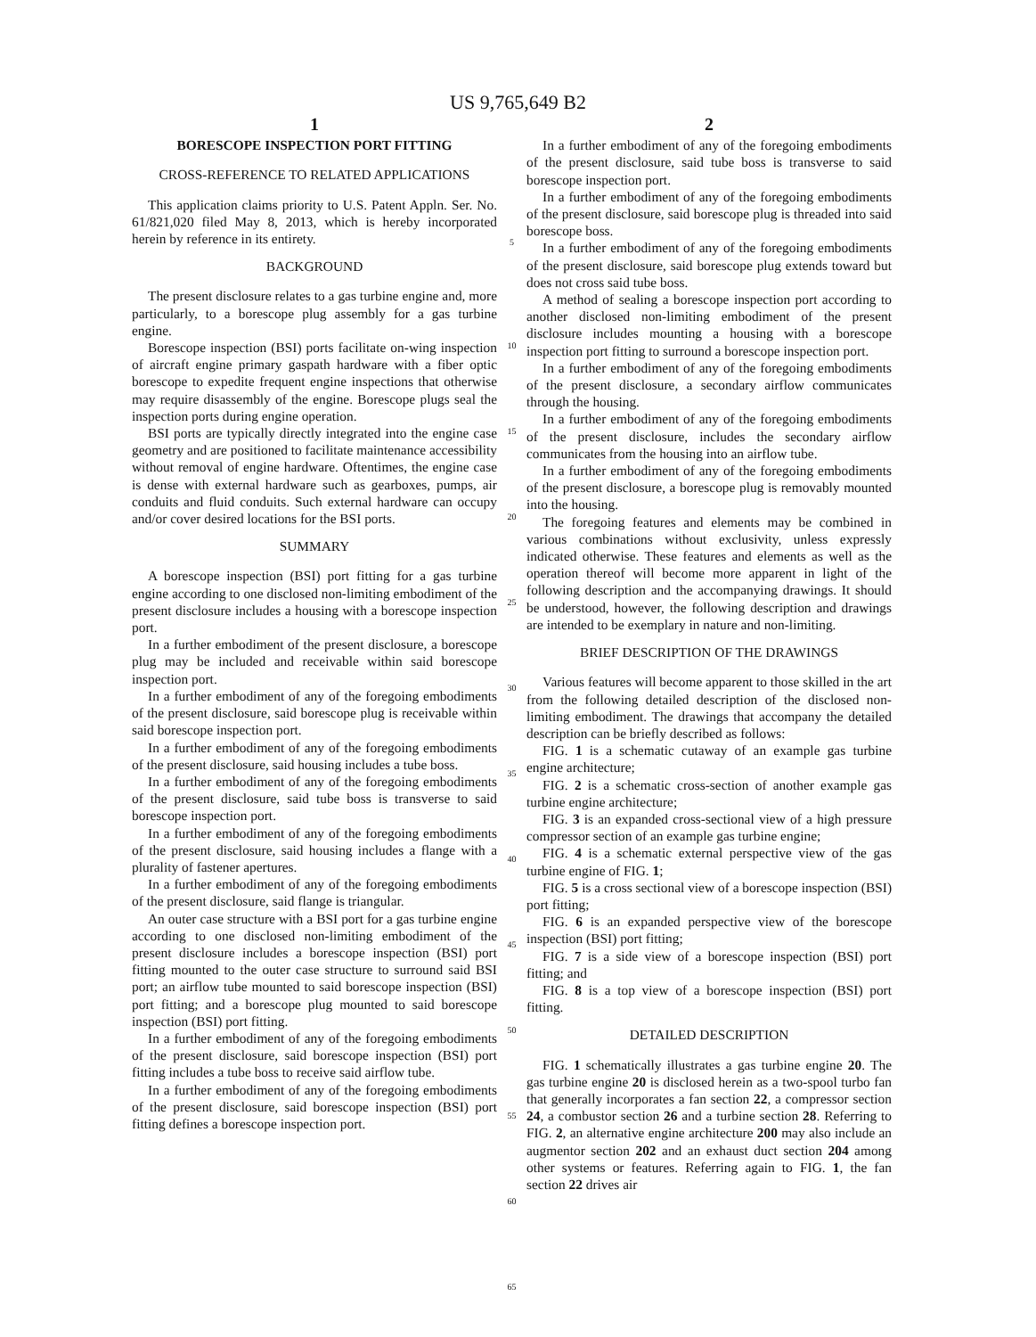US 9,765,649 B2
1
BORESCOPE INSPECTION PORT FITTING
CROSS-REFERENCE TO RELATED APPLICATIONS
This application claims priority to U.S. Patent Appln. Ser. No. 61/821,020 filed May 8, 2013, which is hereby incorporated herein by reference in its entirety.
BACKGROUND
The present disclosure relates to a gas turbine engine and, more particularly, to a borescope plug assembly for a gas turbine engine.
Borescope inspection (BSI) ports facilitate on-wing inspection of aircraft engine primary gaspath hardware with a fiber optic borescope to expedite frequent engine inspections that otherwise may require disassembly of the engine. Borescope plugs seal the inspection ports during engine operation.
BSI ports are typically directly integrated into the engine case geometry and are positioned to facilitate maintenance accessibility without removal of engine hardware. Oftentimes, the engine case is dense with external hardware such as gearboxes, pumps, air conduits and fluid conduits. Such external hardware can occupy and/or cover desired locations for the BSI ports.
SUMMARY
A borescope inspection (BSI) port fitting for a gas turbine engine according to one disclosed non-limiting embodiment of the present disclosure includes a housing with a borescope inspection port.
In a further embodiment of the present disclosure, a borescope plug may be included and receivable within said borescope inspection port.
In a further embodiment of any of the foregoing embodiments of the present disclosure, said borescope plug is receivable within said borescope inspection port.
In a further embodiment of any of the foregoing embodiments of the present disclosure, said housing includes a tube boss.
In a further embodiment of any of the foregoing embodiments of the present disclosure, said tube boss is transverse to said borescope inspection port.
In a further embodiment of any of the foregoing embodiments of the present disclosure, said housing includes a flange with a plurality of fastener apertures.
In a further embodiment of any of the foregoing embodiments of the present disclosure, said flange is triangular.
An outer case structure with a BSI port for a gas turbine engine according to one disclosed non-limiting embodiment of the present disclosure includes a borescope inspection (BSI) port fitting mounted to the outer case structure to surround said BSI port; an airflow tube mounted to said borescope inspection (BSI) port fitting; and a borescope plug mounted to said borescope inspection (BSI) port fitting.
In a further embodiment of any of the foregoing embodiments of the present disclosure, said borescope inspection (BSI) port fitting includes a tube boss to receive said airflow tube.
In a further embodiment of any of the foregoing embodiments of the present disclosure, said borescope inspection (BSI) port fitting defines a borescope inspection port.
5
10
15
20
25
30
35
40
45
50
55
60
65
2
In a further embodiment of any of the foregoing embodiments of the present disclosure, said tube boss is transverse to said borescope inspection port.
In a further embodiment of any of the foregoing embodiments of the present disclosure, said borescope plug is threaded into said borescope boss.
In a further embodiment of any of the foregoing embodiments of the present disclosure, said borescope plug extends toward but does not cross said tube boss.
A method of sealing a borescope inspection port according to another disclosed non-limiting embodiment of the present disclosure includes mounting a housing with a borescope inspection port fitting to surround a borescope inspection port.
In a further embodiment of any of the foregoing embodiments of the present disclosure, a secondary airflow communicates through the housing.
In a further embodiment of any of the foregoing embodiments of the present disclosure, includes the secondary airflow communicates from the housing into an airflow tube.
In a further embodiment of any of the foregoing embodiments of the present disclosure, a borescope plug is removably mounted into the housing.
The foregoing features and elements may be combined in various combinations without exclusivity, unless expressly indicated otherwise. These features and elements as well as the operation thereof will become more apparent in light of the following description and the accompanying drawings. It should be understood, however, the following description and drawings are intended to be exemplary in nature and non-limiting.
BRIEF DESCRIPTION OF THE DRAWINGS
Various features will become apparent to those skilled in the art from the following detailed description of the disclosed non-limiting embodiment. The drawings that accompany the detailed description can be briefly described as follows:
FIG. 1 is a schematic cutaway of an example gas turbine engine architecture;
FIG. 2 is a schematic cross-section of another example gas turbine engine architecture;
FIG. 3 is an expanded cross-sectional view of a high pressure compressor section of an example gas turbine engine;
FIG. 4 is a schematic external perspective view of the gas turbine engine of FIG. 1;
FIG. 5 is a cross sectional view of a borescope inspection (BSI) port fitting;
FIG. 6 is an expanded perspective view of the borescope inspection (BSI) port fitting;
FIG. 7 is a side view of a borescope inspection (BSI) port fitting; and
FIG. 8 is a top view of a borescope inspection (BSI) port fitting.
DETAILED DESCRIPTION
FIG. 1 schematically illustrates a gas turbine engine 20. The gas turbine engine 20 is disclosed herein as a two-spool turbo fan that generally incorporates a fan section 22, a compressor section 24, a combustor section 26 and a turbine section 28. Referring to FIG. 2, an alternative engine architecture 200 may also include an augmentor section 202 and an exhaust duct section 204 among other systems or features. Referring again to FIG. 1, the fan section 22 drives air